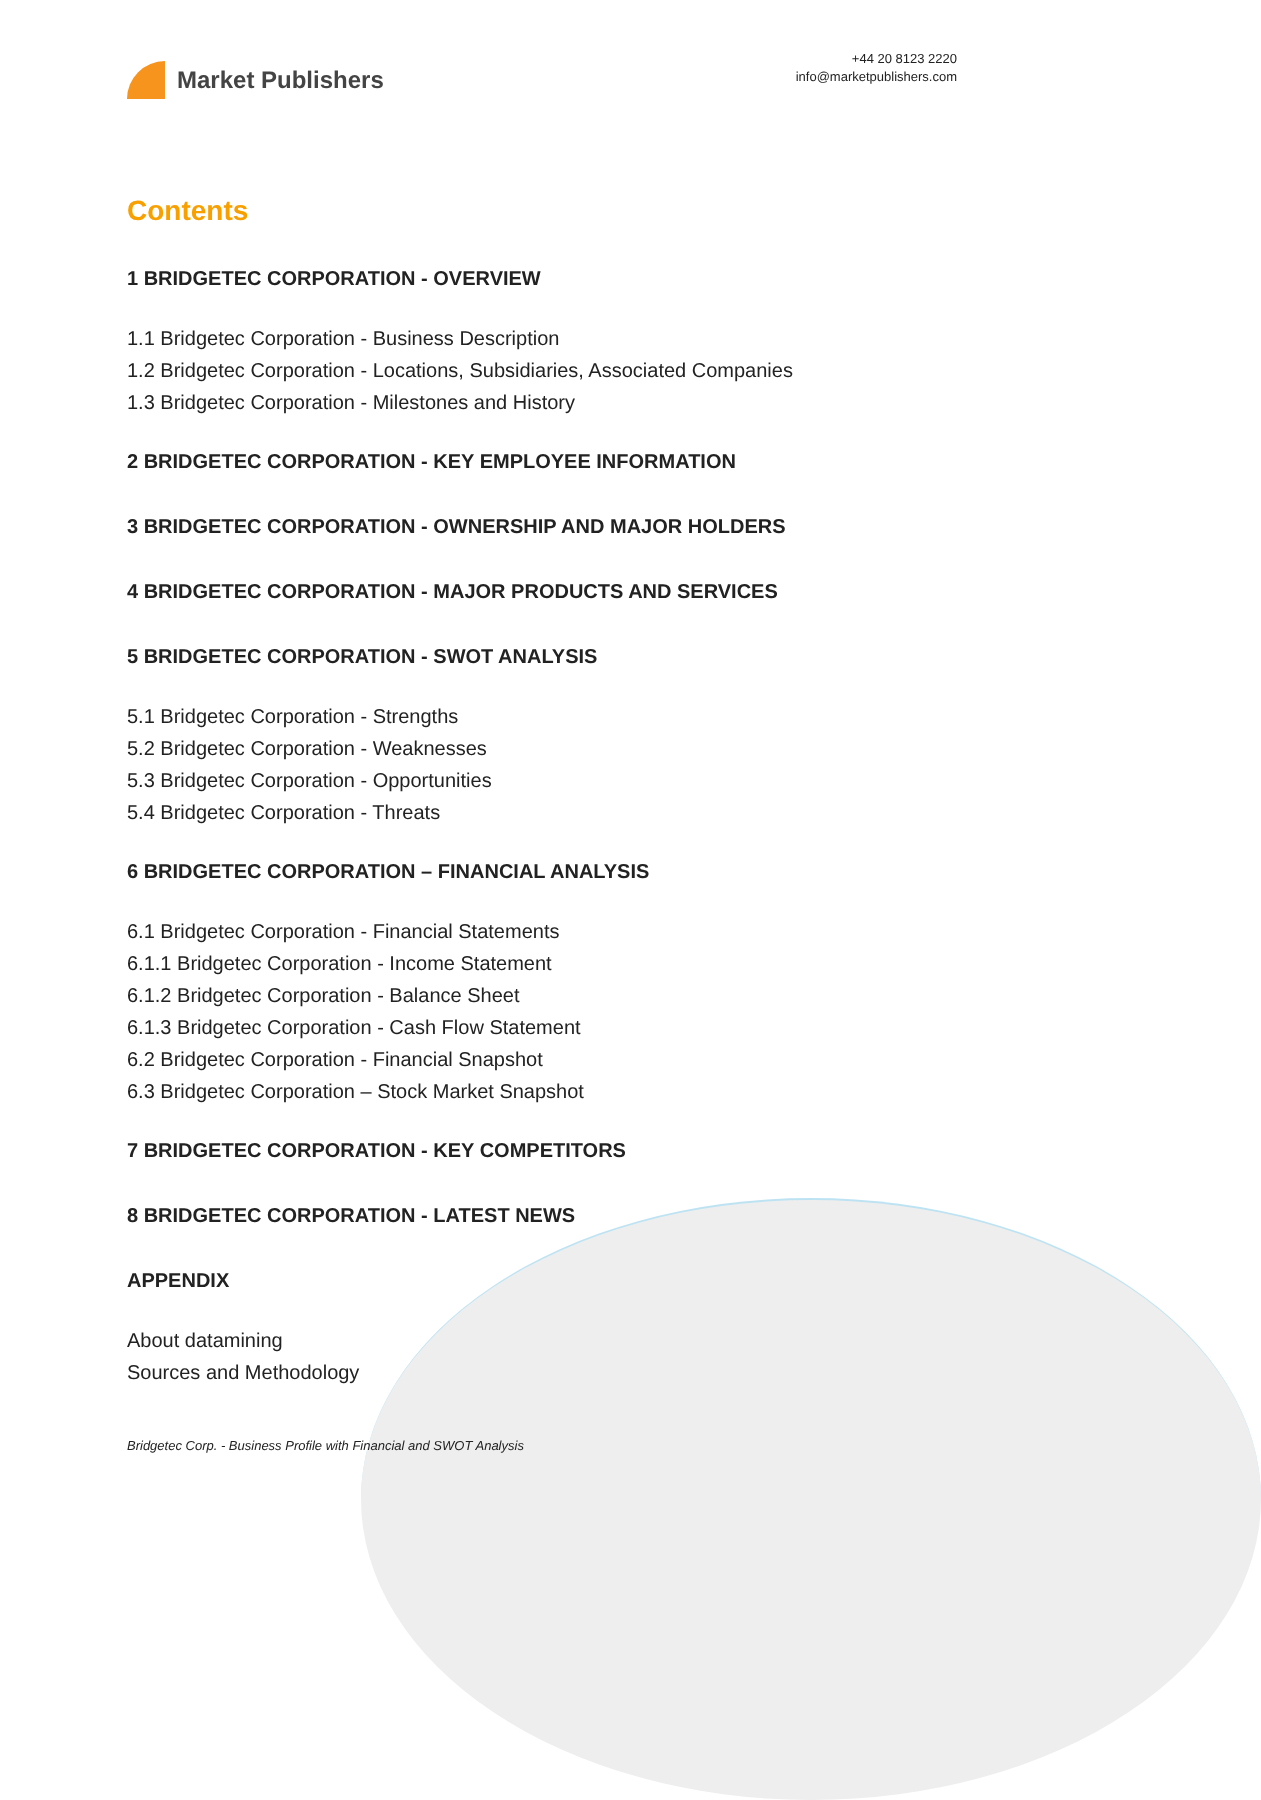Market Publishers
+44 20 8123 2220
info@marketpublishers.com
Contents
1 BRIDGETEC CORPORATION - OVERVIEW
1.1 Bridgetec Corporation - Business Description
1.2 Bridgetec Corporation - Locations, Subsidiaries, Associated Companies
1.3 Bridgetec Corporation - Milestones and History
2 BRIDGETEC CORPORATION - KEY EMPLOYEE INFORMATION
3 BRIDGETEC CORPORATION - OWNERSHIP AND MAJOR HOLDERS
4 BRIDGETEC CORPORATION - MAJOR PRODUCTS AND SERVICES
5 BRIDGETEC CORPORATION - SWOT ANALYSIS
5.1 Bridgetec Corporation - Strengths
5.2 Bridgetec Corporation - Weaknesses
5.3 Bridgetec Corporation - Opportunities
5.4 Bridgetec Corporation - Threats
6 BRIDGETEC CORPORATION – FINANCIAL ANALYSIS
6.1 Bridgetec Corporation - Financial Statements
6.1.1 Bridgetec Corporation - Income Statement
6.1.2 Bridgetec Corporation - Balance Sheet
6.1.3 Bridgetec Corporation - Cash Flow Statement
6.2 Bridgetec Corporation - Financial Snapshot
6.3 Bridgetec Corporation – Stock Market Snapshot
7 BRIDGETEC CORPORATION - KEY COMPETITORS
8 BRIDGETEC CORPORATION - LATEST NEWS
APPENDIX
About datamining
Sources and Methodology
Bridgetec Corp. - Business Profile with Financial and SWOT Analysis